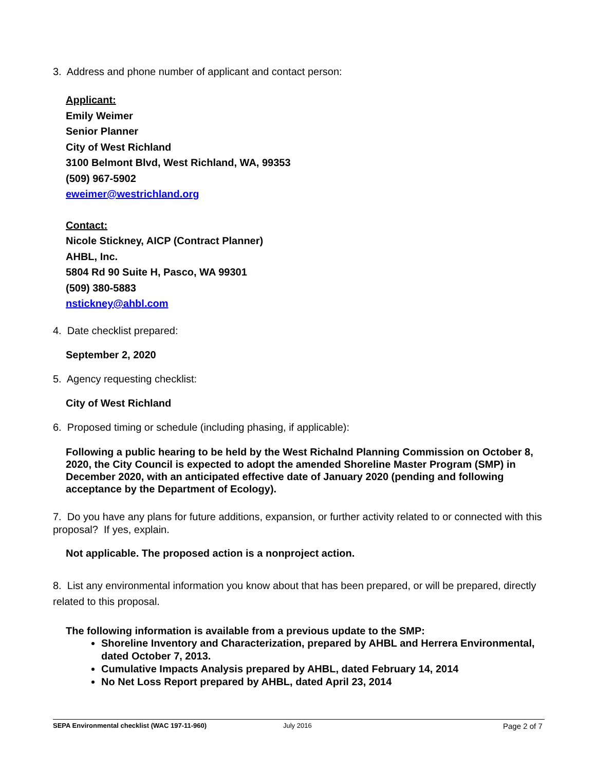3. Address and phone number of applicant and contact person:
Applicant:
Emily Weimer
Senior Planner
City of West Richland
3100 Belmont Blvd, West Richland, WA, 99353
(509) 967-5902
eweimer@westrichland.org
Contact:
Nicole Stickney, AICP (Contract Planner)
AHBL, Inc.
5804 Rd 90 Suite H, Pasco, WA 99301
(509) 380-5883
nstickney@ahbl.com
4. Date checklist prepared:
September 2, 2020
5. Agency requesting checklist:
City of West Richland
6. Proposed timing or schedule (including phasing, if applicable):
Following a public hearing to be held by the West Richalnd Planning Commission on October 8, 2020, the City Council is expected to adopt the amended Shoreline Master Program (SMP) in December 2020, with an anticipated effective date of January 2020 (pending and following acceptance by the Department of Ecology).
7. Do you have any plans for future additions, expansion, or further activity related to or connected with this proposal? If yes, explain.
Not applicable. The proposed action is a nonproject action.
8. List any environmental information you know about that has been prepared, or will be prepared, directly related to this proposal.
The following information is available from a previous update to the SMP:
Shoreline Inventory and Characterization, prepared by AHBL and Herrera Environmental, dated October 7, 2013.
Cumulative Impacts Analysis prepared by AHBL, dated February 14, 2014
No Net Loss Report prepared by AHBL, dated April 23, 2014
SEPA Environmental checklist (WAC 197-11-960) July 2016 Page 2 of 7